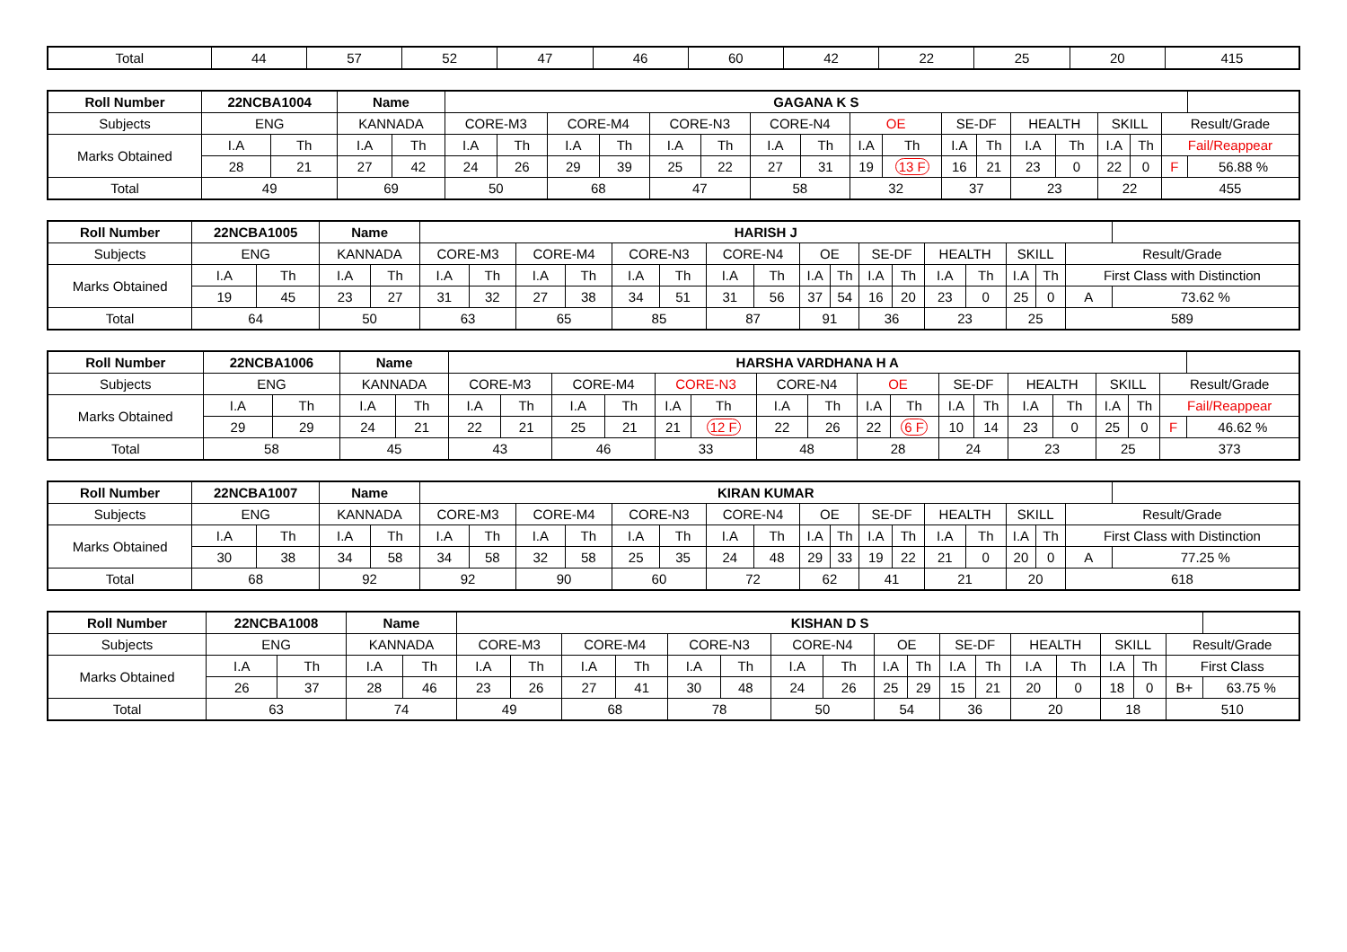| Total | 44 | 57 | 52 | 47 | 46 | 60 | 42 | 22 | 25 | 20 | 415 |
| Roll Number | 22NCBA1004 | | Name | | GAGANA K S | | | | | | | | | | | | | | | | | |
| --- | --- | --- | --- | --- | --- | --- | --- | --- | --- | --- | --- | --- | --- | --- | --- | --- | --- | --- | --- | --- | --- | --- |
| Subjects | ENG | | KANNADA | | CORE-M3 | | CORE-M4 | | CORE-N3 | | CORE-N4 | | OE | | SE-DF | | HEALTH | | SKILL | | Result/Grade | |
| Marks Obtained | I.A | Th | I.A | Th | I.A | Th | I.A | Th | I.A | Th | I.A | Th | I.A | Th | I.A | Th | I.A | Th | I.A | Th | Fail/Reappear | |
| | 28 | 21 | 27 | 42 | 24 | 26 | 29 | 39 | 25 | 22 | 27 | 31 | 19 | 13 F | 16 | 21 | 23 | 0 | 22 | 0 | F | 56.88 % |
| Total | 49 | | 69 | | 50 | | 68 | | 47 | | 58 | | 32 | | 37 | | 23 | | 22 | | 455 | |
| Roll Number | 22NCBA1005 | | Name | | HARISH J | | | | | | | | | | | | | | | | | |
| --- | --- | --- | --- | --- | --- | --- | --- | --- | --- | --- | --- | --- | --- | --- | --- | --- | --- | --- | --- | --- | --- | --- |
| Subjects | ENG | | KANNADA | | CORE-M3 | | CORE-M4 | | CORE-N3 | | CORE-N4 | | OE | | SE-DF | | HEALTH | | SKILL | | Result/Grade | |
| Marks Obtained | I.A | Th | I.A | Th | I.A | Th | I.A | Th | I.A | Th | I.A | Th | I.A | Th | I.A | Th | I.A | Th | I.A | Th | First Class with Distinction | |
| | 19 | 45 | 23 | 27 | 31 | 32 | 27 | 38 | 34 | 51 | 31 | 56 | 37 | 54 | 16 | 20 | 23 | 0 | 25 | 0 | A | 73.62 % |
| Total | 64 | | 50 | | 63 | | 65 | | 85 | | 87 | | 91 | | 36 | | 23 | | 25 | | 589 | |
| Roll Number | 22NCBA1006 | | Name | | HARSHA VARDHANA H A | | | | | | | | | | | | | | | | | |
| --- | --- | --- | --- | --- | --- | --- | --- | --- | --- | --- | --- | --- | --- | --- | --- | --- | --- | --- | --- | --- | --- | --- |
| Subjects | ENG | | KANNADA | | CORE-M3 | | CORE-M4 | | CORE-N3 | | CORE-N4 | | OE | | SE-DF | | HEALTH | | SKILL | | Result/Grade | |
| Marks Obtained | I.A | Th | I.A | Th | I.A | Th | I.A | Th | I.A | Th | I.A | Th | I.A | Th | I.A | Th | I.A | Th | I.A | Th | Fail/Reappear | |
| | 29 | 29 | 24 | 21 | 22 | 21 | 25 | 21 | 21 | 12 F | 22 | 26 | 22 | 6 F | 10 | 14 | 23 | 0 | 25 | 0 | F | 46.62 % |
| Total | 58 | | 45 | | 43 | | 46 | | 33 | | 48 | | 28 | | 24 | | 23 | | 25 | | 373 | |
| Roll Number | 22NCBA1007 | | Name | | KIRAN KUMAR | | | | | | | | | | | | | | | | | |
| --- | --- | --- | --- | --- | --- | --- | --- | --- | --- | --- | --- | --- | --- | --- | --- | --- | --- | --- | --- | --- | --- | --- |
| Subjects | ENG | | KANNADA | | CORE-M3 | | CORE-M4 | | CORE-N3 | | CORE-N4 | | OE | | SE-DF | | HEALTH | | SKILL | | Result/Grade | |
| Marks Obtained | I.A | Th | I.A | Th | I.A | Th | I.A | Th | I.A | Th | I.A | Th | I.A | Th | I.A | Th | I.A | Th | I.A | Th | First Class with Distinction | |
| | 30 | 38 | 34 | 58 | 34 | 58 | 32 | 58 | 25 | 35 | 24 | 48 | 29 | 33 | 19 | 22 | 21 | 0 | 20 | 0 | A | 77.25 % |
| Total | 68 | | 92 | | 92 | | 90 | | 60 | | 72 | | 62 | | 41 | | 21 | | 20 | | 618 | |
| Roll Number | 22NCBA1008 | | Name | | KISHAN D S | | | | | | | | | | | | | | | | | |
| --- | --- | --- | --- | --- | --- | --- | --- | --- | --- | --- | --- | --- | --- | --- | --- | --- | --- | --- | --- | --- | --- | --- |
| Subjects | ENG | | KANNADA | | CORE-M3 | | CORE-M4 | | CORE-N3 | | CORE-N4 | | OE | | SE-DF | | HEALTH | | SKILL | | Result/Grade | |
| Marks Obtained | I.A | Th | I.A | Th | I.A | Th | I.A | Th | I.A | Th | I.A | Th | I.A | Th | I.A | Th | I.A | Th | I.A | Th | First Class | |
| | 26 | 37 | 28 | 46 | 23 | 26 | 27 | 41 | 30 | 48 | 24 | 26 | 25 | 29 | 15 | 21 | 20 | 0 | 18 | 0 | B+ | 63.75 % |
| Total | 63 | | 74 | | 49 | | 68 | | 78 | | 50 | | 54 | | 36 | | 20 | | 18 | | 510 | |